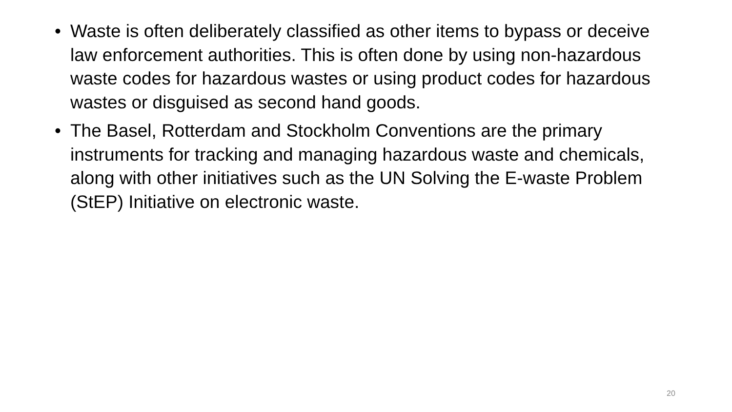• Waste is often deliberately classified as other items to bypass or deceive law enforcement authorities. This is often done by using non-hazardous waste codes for hazardous wastes or using product codes for hazardous wastes or disguised as second hand goods.
• The Basel, Rotterdam and Stockholm Conventions are the primary instruments for tracking and managing hazardous waste and chemicals, along with other initiatives such as the UN Solving the E-waste Problem (StEP) Initiative on electronic waste.
20